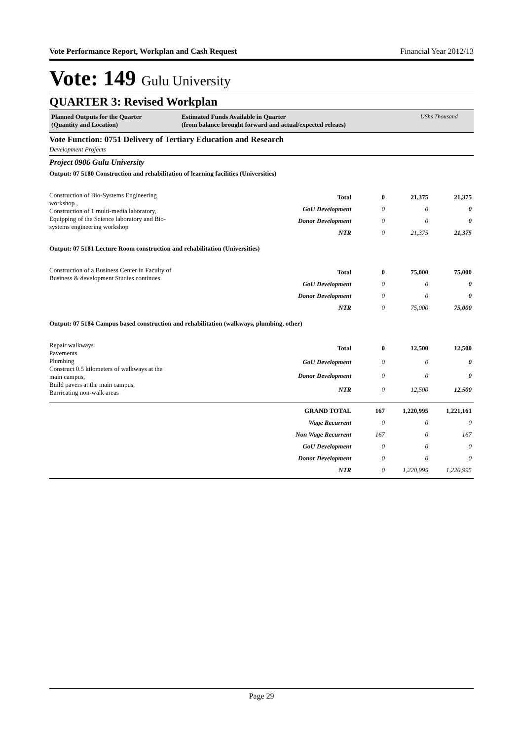Vote Performance Report, Workplan and Cash Request Financial Year 2012/13
Vote: 149 Gulu University
QUARTER 3: Revised Workplan
Planned Outputs for the Quarter
(Quantity and Location)
Estimated Funds Available in Quarter
(from balance brought forward and actual/expected releaes)
UShs Thousand
Vote Function: 0751 Delivery of Tertiary Education and Research
Development Projects
Project 0906 Gulu University
Output: 07 5180 Construction and rehabilitation of learning facilities (Universities)
Construction of Bio-Systems Engineering workshop ,
Construction of 1 multi-media laboratory,
Equipping of the Science laboratory and Bio-systems engineering workshop
| Total | 0 | 21,375 | 21,375 |
| GoU Development | 0 | 0 | 0 |
| Donor Development | 0 | 0 | 0 |
| NTR | 0 | 21,375 | 21,375 |
Output: 07 5181 Lecture Room construction and rehabilitation (Universities)
Construction of a Business Center in Faculty of Business & development Studies continues
| Total | 0 | 75,000 | 75,000 |
| GoU Development | 0 | 0 | 0 |
| Donor Development | 0 | 0 | 0 |
| NTR | 0 | 75,000 | 75,000 |
Output: 07 5184 Campus based construction and rehabilitation (walkways, plumbing, other)
Repair walkways
Pavements
Plumbing
Construct 0.5 kilometers of walkways at the main campus,
Build pavers at the main campus,
Barricating non-walk areas
| Total | 0 | 12,500 | 12,500 |
| GoU Development | 0 | 0 | 0 |
| Donor Development | 0 | 0 | 0 |
| NTR | 0 | 12,500 | 12,500 |
| GRAND TOTAL | 167 | 1,220,995 | 1,221,161 |
| Wage Recurrent | 0 | 0 | 0 |
| Non Wage Recurrent | 167 | 0 | 167 |
| GoU Development | 0 | 0 | 0 |
| Donor Development | 0 | 0 | 0 |
| NTR | 0 | 1,220,995 | 1,220,995 |
Page 29